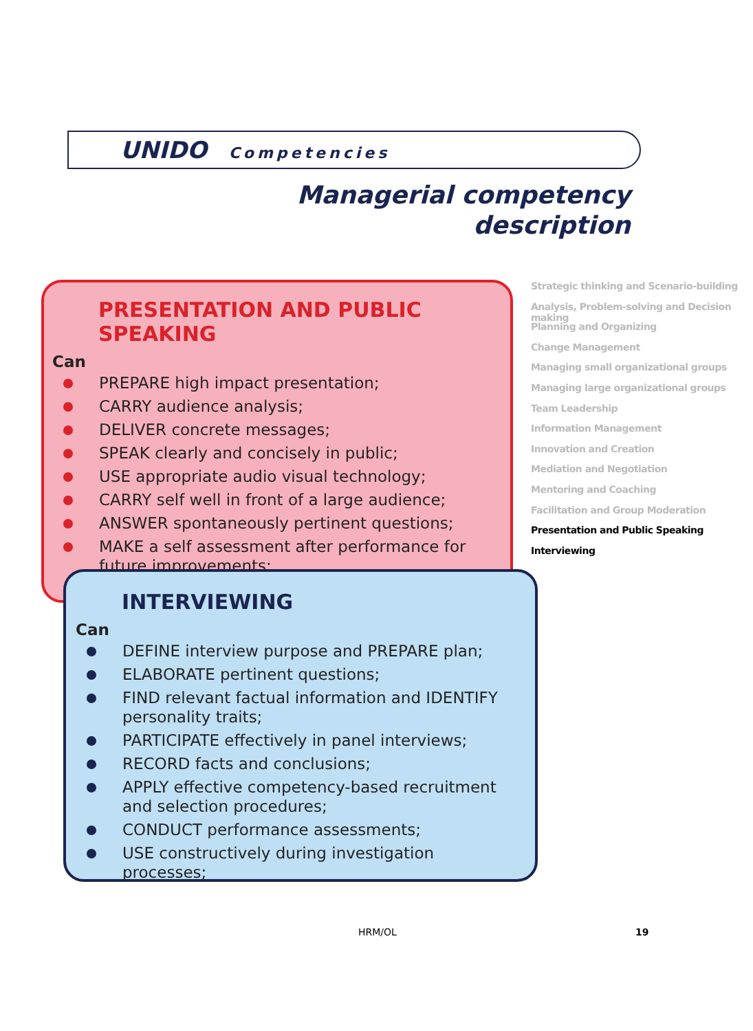UNIDO Competencies
Managerial competency
description
PRESENTATION AND PUBLIC SPEAKING
Can
PREPARE high impact presentation;
CARRY audience analysis;
DELIVER concrete messages;
SPEAK clearly and concisely in public;
USE appropriate audio visual technology;
CARRY self well in front of a large audience;
ANSWER spontaneously pertinent questions;
MAKE a self assessment after performance for future improvements;
INTERVIEWING
Can
DEFINE interview purpose and PREPARE plan;
ELABORATE pertinent questions;
FIND relevant factual information and IDENTIFY personality traits;
PARTICIPATE effectively in panel interviews;
RECORD facts and conclusions;
APPLY effective competency-based recruitment and selection procedures;
CONDUCT performance assessments;
USE constructively during investigation processes;
Strategic thinking and Scenario-building
Analysis, Problem-solving and Decision making
Planning and Organizing
Change Management
Managing small organizational groups
Managing large organizational groups
Team Leadership
Information Management
Innovation and Creation
Mediation and Negotiation
Mentoring and Coaching
Facilitation and Group Moderation
Presentation and Public Speaking
Interviewing
HRM/OL 19